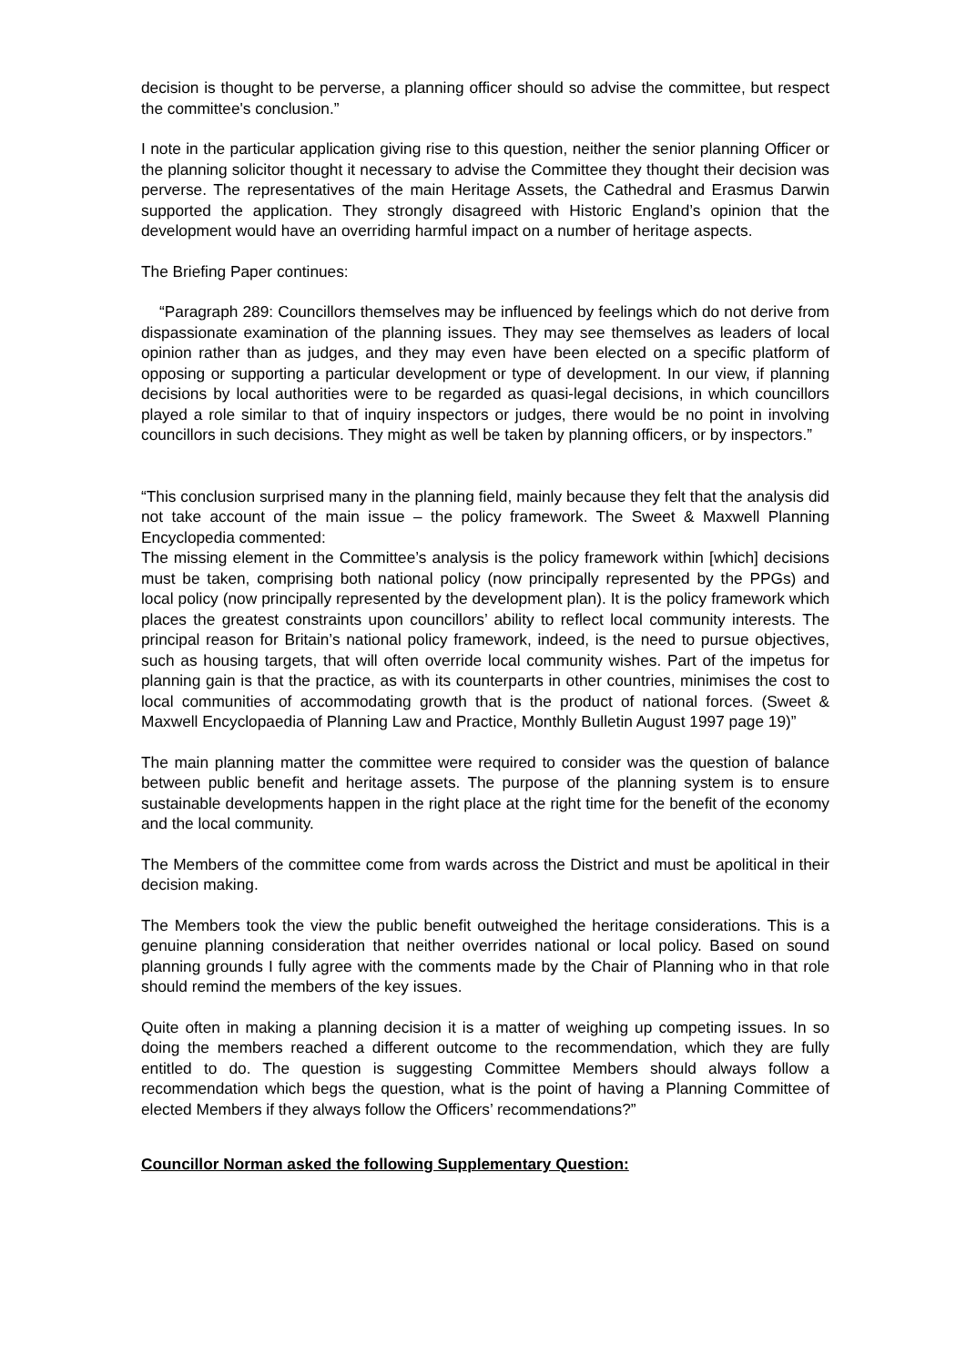decision is thought to be perverse, a planning officer should so advise the committee, but respect the committee's conclusion.”
I note in the particular application giving rise to this question, neither the senior planning Officer or the planning solicitor thought it necessary to advise the Committee they thought their decision was perverse. The representatives of the main Heritage Assets, the Cathedral and Erasmus Darwin supported the application. They strongly disagreed with Historic England’s opinion that the development would have an overriding harmful impact on a number of heritage aspects.
The Briefing Paper continues:
“Paragraph 289: Councillors themselves may be influenced by feelings which do not derive from dispassionate examination of the planning issues. They may see themselves as leaders of local opinion rather than as judges, and they may even have been elected on a specific platform of opposing or supporting a particular development or type of development. In our view, if planning decisions by local authorities were to be regarded as quasi-legal decisions, in which councillors played a role similar to that of inquiry inspectors or judges, there would be no point in involving councillors in such decisions. They might as well be taken by planning officers, or by inspectors.”
“This conclusion surprised many in the planning field, mainly because they felt that the analysis did not take account of the main issue – the policy framework. The Sweet & Maxwell Planning Encyclopedia commented:
The missing element in the Committee’s analysis is the policy framework within [which] decisions must be taken, comprising both national policy (now principally represented by the PPGs) and local policy (now principally represented by the development plan). It is the policy framework which places the greatest constraints upon councillors’ ability to reflect local community interests. The principal reason for Britain’s national policy framework, indeed, is the need to pursue objectives, such as housing targets, that will often override local community wishes. Part of the impetus for planning gain is that the practice, as with its counterparts in other countries, minimises the cost to local communities of accommodating growth that is the product of national forces. (Sweet & Maxwell Encyclopaedia of Planning Law and Practice, Monthly Bulletin August 1997 page 19)”
The main planning matter the committee were required to consider was the question of balance between public benefit and heritage assets. The purpose of the planning system is to ensure sustainable developments happen in the right place at the right time for the benefit of the economy and the local community.
The Members of the committee come from wards across the District and must be apolitical in their decision making.
The Members took the view the public benefit outweighed the heritage considerations. This is a genuine planning consideration that neither overrides national or local policy. Based on sound planning grounds I fully agree with the comments made by the Chair of Planning who in that role should remind the members of the key issues.
Quite often in making a planning decision it is a matter of weighing up competing issues. In so doing the members reached a different outcome to the recommendation, which they are fully entitled to do. The question is suggesting Committee Members should always follow a recommendation which begs the question, what is the point of having a Planning Committee of elected Members if they always follow the Officers’ recommendations?”
Councillor Norman asked the following Supplementary Question: